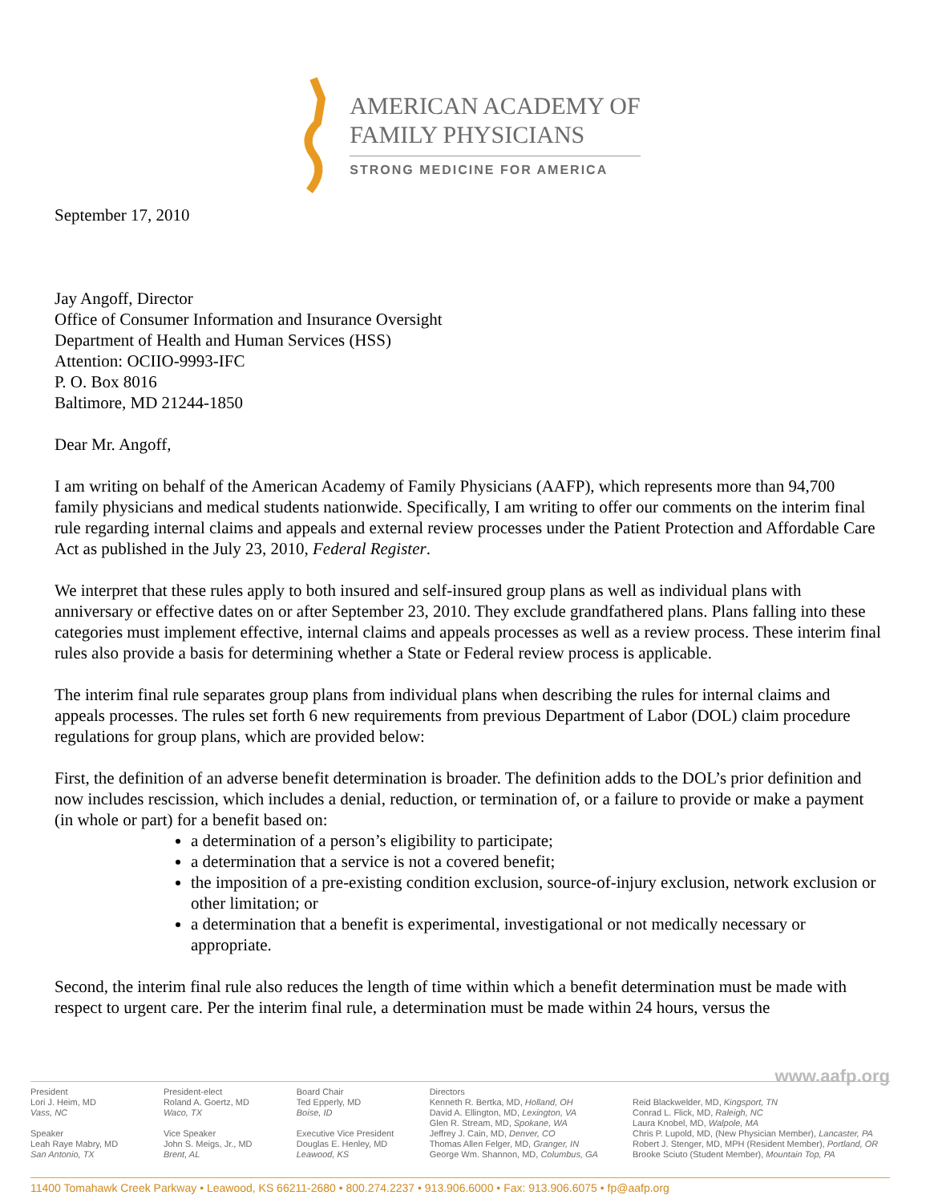AMERICAN ACADEMY OF
FAMILY PHYSICIANS
STRONG MEDICINE FOR AMERICA
September 17, 2010
Jay Angoff, Director
Office of Consumer Information and Insurance Oversight
Department of Health and Human Services (HSS)
Attention: OCIIO-9993-IFC
P. O. Box 8016
Baltimore, MD 21244-1850
Dear Mr. Angoff,
I am writing on behalf of the American Academy of Family Physicians (AAFP), which represents more than 94,700 family physicians and medical students nationwide. Specifically, I am writing to offer our comments on the interim final rule regarding internal claims and appeals and external review processes under the Patient Protection and Affordable Care Act as published in the July 23, 2010, Federal Register.
We interpret that these rules apply to both insured and self-insured group plans as well as individual plans with anniversary or effective dates on or after September 23, 2010. They exclude grandfathered plans. Plans falling into these categories must implement effective, internal claims and appeals processes as well as a review process. These interim final rules also provide a basis for determining whether a State or Federal review process is applicable.
The interim final rule separates group plans from individual plans when describing the rules for internal claims and appeals processes. The rules set forth 6 new requirements from previous Department of Labor (DOL) claim procedure regulations for group plans, which are provided below:
First, the definition of an adverse benefit determination is broader. The definition adds to the DOL’s prior definition and now includes rescission, which includes a denial, reduction, or termination of, or a failure to provide or make a payment (in whole or part) for a benefit based on:
a determination of a person’s eligibility to participate;
a determination that a service is not a covered benefit;
the imposition of a pre-existing condition exclusion, source-of-injury exclusion, network exclusion or other limitation; or
a determination that a benefit is experimental, investigational or not medically necessary or appropriate.
Second, the interim final rule also reduces the length of time within which a benefit determination must be made with respect to urgent care. Per the interim final rule, a determination must be made within 24 hours, versus the
www.aafp.org
President
Lori J. Heim, MD
Vass, NC
Speaker
Leah Raye Mabry, MD
San Antonio, TX
President-elect
Roland A. Goertz, MD
Waco, TX
Vice Speaker
John S. Meigs, Jr., MD
Brent, AL
Board Chair
Ted Epperly, MD
Boise, ID
Executive Vice President
Douglas E. Henley, MD
Leawood, KS
Directors
Kenneth R. Bertka, MD, Holland, OH
David A. Ellington, MD, Lexington, VA
Glen R. Stream, MD, Spokane, WA
Jeffrey J. Cain, MD, Denver, CO
Thomas Allen Felger, MD, Granger, IN
George Wm. Shannon, MD, Columbus, GA
Reid Blackwelder, MD, Kingsport, TN
Conrad L. Flick, MD, Raleigh, NC
Laura Knobel, MD, Walpole, MA
Chris P. Lupold, MD, (New Physician Member), Lancaster, PA
Robert J. Stenger, MD, MPH (Resident Member), Portland, OR
Brooke Sciuto (Student Member), Mountain Top, PA
11400 Tomahawk Creek Parkway • Leawood, KS 66211-2680 • 800.274.2237 • 913.906.6000 • Fax: 913.906.6075 • fp@aafp.org